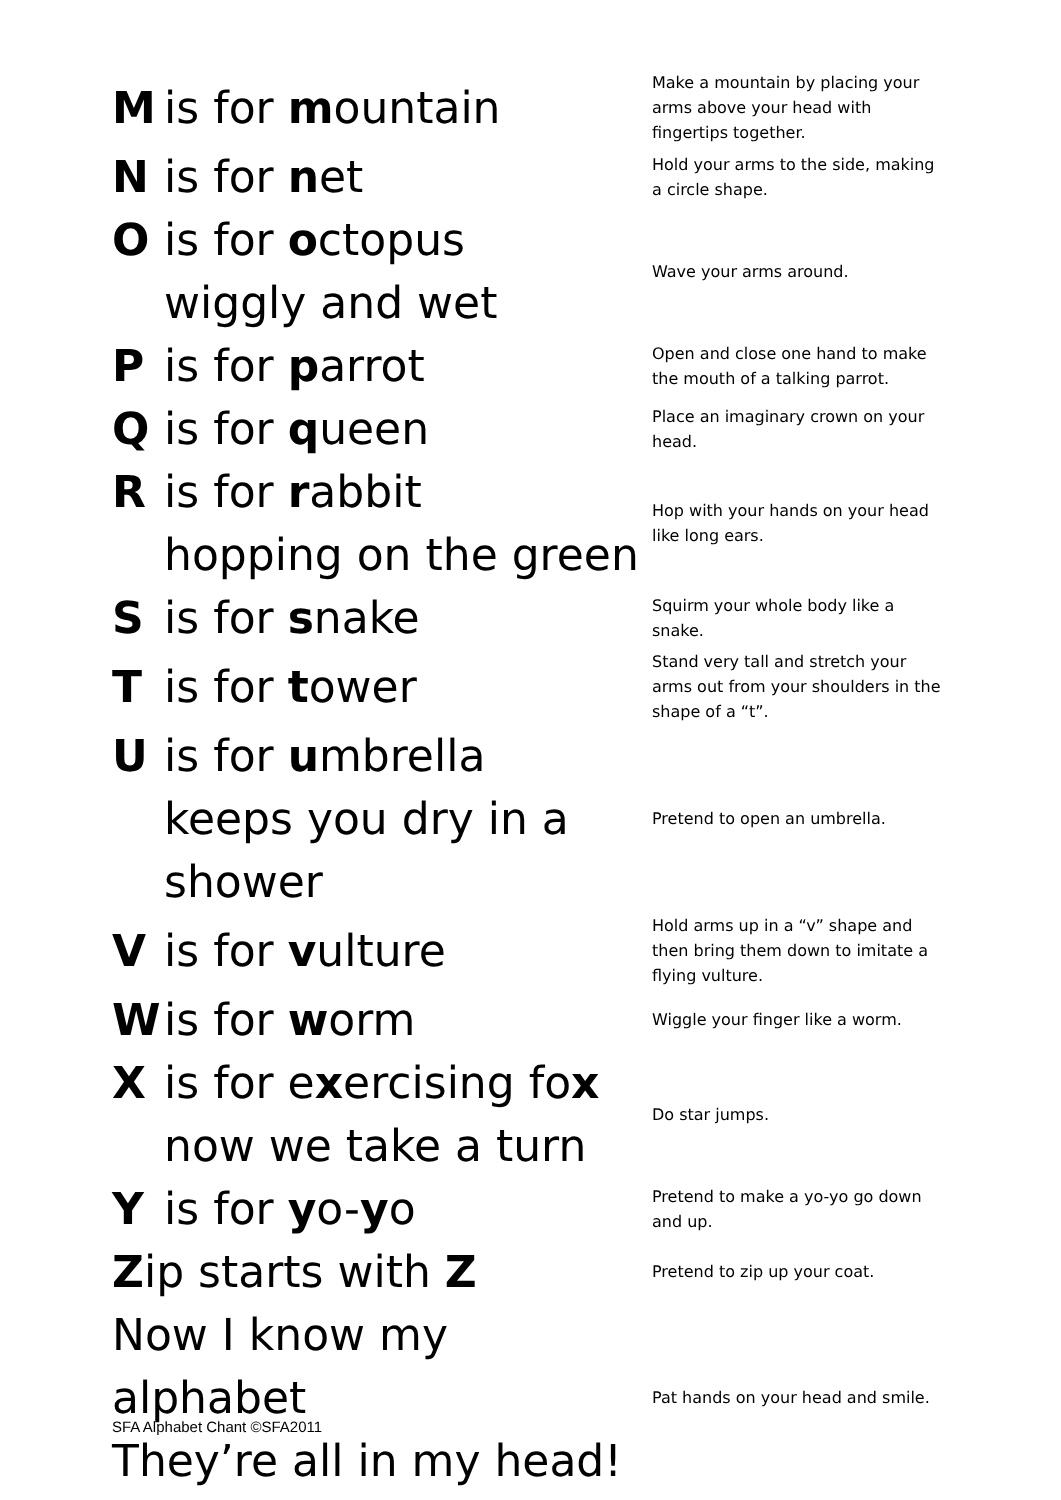| M is for m ountain | Make a mountain by placing your arms above your head with fingertips together. |
| N is for n et | Hold your arms to the side, making a circle shape. |
| O is for o ctopus wiggly and wet | Wave your arms around. |
| P is for p arrot | Open and close one hand to make the mouth of a talking parrot. |
| Q is for q ueen | Place an imaginary crown on your head. |
| R is for r abbit hopping on the green | Hop with your hands on your head like long ears. |
| S is for s nake | Squirm your whole body like a snake. |
| T is for t ower | Stand very tall and stretch your arms out from your shoulders in the shape of a “t”. |
| U is for u mbrella keeps you dry in a shower | Pretend to open an umbrella. |
| V is for v ulture | Hold arms up in a “v” shape and then bring them down to imitate a flying vulture. |
| W is for w orm | Wiggle your finger like a worm. |
| X is for e x ercising fo x now we take a turn | Do star jumps. |
| Y is for y o- y o | Pretend to make a yo-yo go down and up. |
| Z ip starts with Z | Pretend to zip up your coat. |
| Now I know my alphabet They’re all in my head! | Pat hands on your head and smile. |
SFA Alphabet Chant ©SFA2011